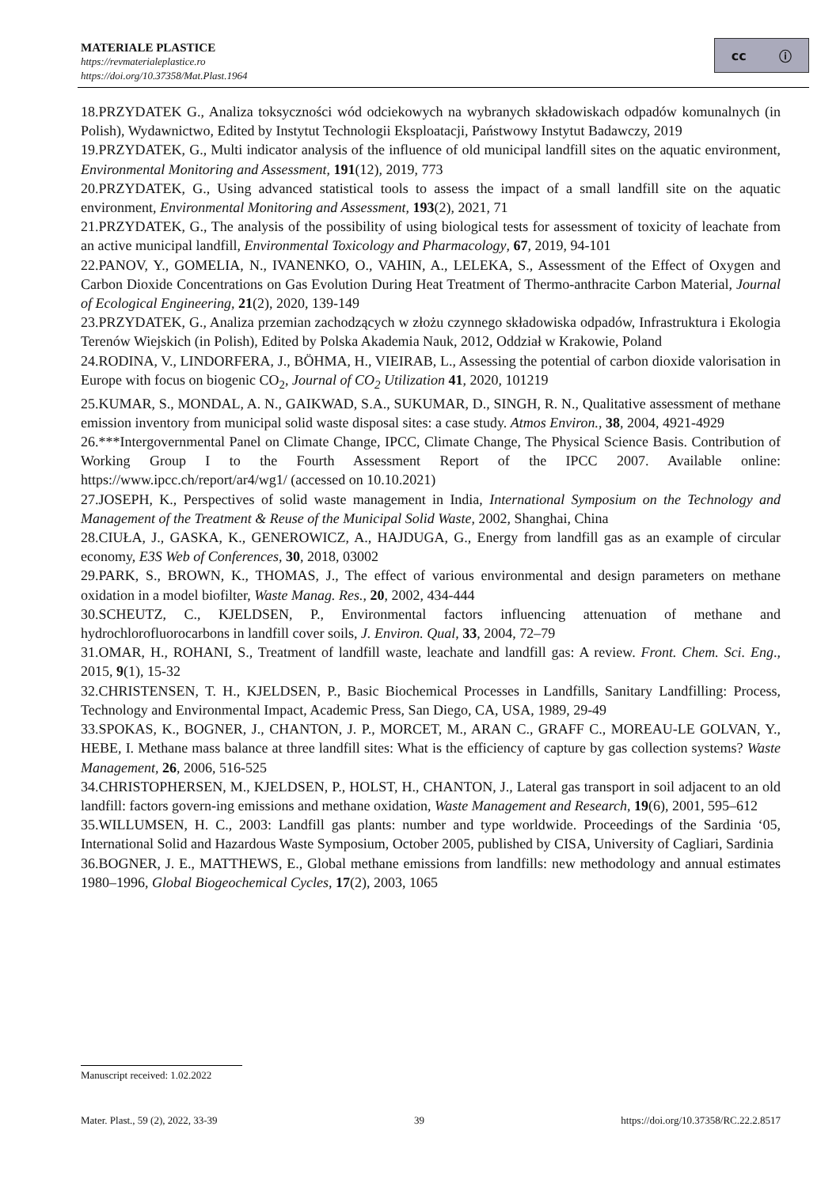MATERIALE PLASTICE
https://revmaterialeplastice.ro
https://doi.org/10.37358/Mat.Plast.1964
cc ⓘ
18.PRZYDATEK G., Analiza toksyczności wód odciekowych na wybranych składowiskach odpadów komunalnych (in Polish), Wydawnictwo, Edited by Instytut Technologii Eksploatacji, Państwowy Instytut Badawczy, 2019
19.PRZYDATEK, G., Multi indicator analysis of the influence of old municipal landfill sites on the aquatic environment, Environmental Monitoring and Assessment, 191(12), 2019, 773
20.PRZYDATEK, G., Using advanced statistical tools to assess the impact of a small landfill site on the aquatic environment, Environmental Monitoring and Assessment, 193(2), 2021, 71
21.PRZYDATEK, G., The analysis of the possibility of using biological tests for assessment of toxicity of leachate from an active municipal landfill, Environmental Toxicology and Pharmacology, 67, 2019, 94-101
22.PANOV, Y., GOMELIA, N., IVANENKO, O., VAHIN, A., LELEKA, S., Assessment of the Effect of Oxygen and Carbon Dioxide Concentrations on Gas Evolution During Heat Treatment of Thermo-anthracite Carbon Material, Journal of Ecological Engineering, 21(2), 2020, 139-149
23.PRZYDATEK, G., Analiza przemian zachodzących w złożu czynnego składowiska odpadów, Infrastruktura i Ekologia Terenów Wiejskich (in Polish), Edited by Polska Akademia Nauk, 2012, Oddział w Krakowie, Poland
24.RODINA, V., LINDORFERA, J., BÖHMA, H., VIEIRAB, L., Assessing the potential of carbon dioxide valorisation in Europe with focus on biogenic CO<sub>2</sub>, Journal of CO<sub>2</sub> Utilization 41, 2020, 101219
25.KUMAR, S., MONDAL, A. N., GAIKWAD, S.A., SUKUMAR, D., SINGH, R. N., Qualitative assessment of methane emission inventory from municipal solid waste disposal sites: a case study. Atmos Environ., 38, 2004, 4921-4929
26.***Intergovernmental Panel on Climate Change, IPCC, Climate Change, The Physical Science Basis. Contribution of Working Group I to the Fourth Assessment Report of the IPCC 2007. Available online: https://www.ipcc.ch/report/ar4/wg1/ (accessed on 10.10.2021)
27.JOSEPH, K., Perspectives of solid waste management in India, International Symposium on the Technology and Management of the Treatment & Reuse of the Municipal Solid Waste, 2002, Shanghai, China
28.CIUŁA, J., GASKA, K., GENEROWICZ, A., HAJDUGA, G., Energy from landfill gas as an example of circular economy, E3S Web of Conferences, 30, 2018, 03002
29.PARK, S., BROWN, K., THOMAS, J., The effect of various environmental and design parameters on methane oxidation in a model biofilter, Waste Manag. Res., 20, 2002, 434-444
30.SCHEUTZ, C., KJELDSEN, P., Environmental factors influencing attenuation of methane and hydrochlorofluorocarbons in landfill cover soils, J. Environ. Qual, 33, 2004, 72–79
31.OMAR, H., ROHANI, S., Treatment of landfill waste, leachate and landfill gas: A review. Front. Chem. Sci. Eng., 2015, 9(1), 15-32
32.CHRISTENSEN, T. H., KJELDSEN, P., Basic Biochemical Processes in Landfills, Sanitary Landfilling: Process, Technology and Environmental Impact, Academic Press, San Diego, CA, USA, 1989, 29-49
33.SPOKAS, K., BOGNER, J., CHANTON, J. P., MORCET, M., ARAN C., GRAFF C., MOREAU-LE GOLVAN, Y., HEBE, I. Methane mass balance at three landfill sites: What is the efficiency of capture by gas collection systems? Waste Management, 26, 2006, 516-525
34.CHRISTOPHERSEN, M., KJELDSEN, P., HOLST, H., CHANTON, J., Lateral gas transport in soil adjacent to an old landfill: factors govern-ing emissions and methane oxidation, Waste Management and Research, 19(6), 2001, 595–612
35.WILLUMSEN, H. C., 2003: Landfill gas plants: number and type worldwide. Proceedings of the Sardinia ‘05, International Solid and Hazardous Waste Symposium, October 2005, published by CISA, University of Cagliari, Sardinia
36.BOGNER, J. E., MATTHEWS, E., Global methane emissions from landfills: new methodology and annual estimates 1980–1996, Global Biogeochemical Cycles, 17(2), 2003, 1065
Manuscript received: 1.02.2022
Mater. Plast., 59 (2), 2022, 33-39 39 https://doi.org/10.37358/RC.22.2.8517